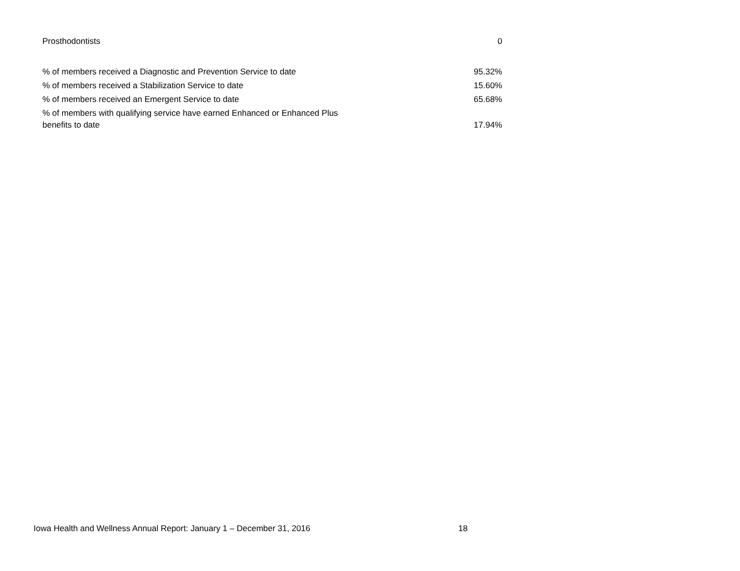| Prosthodontists | 0 |
| % of members received a Diagnostic and Prevention Service to date | 95.32% |
| % of members received a Stabilization Service to date | 15.60% |
| % of members received an Emergent Service to date | 65.68% |
| % of members with qualifying service have earned Enhanced or Enhanced Plus benefits to date | 17.94% |
Iowa Health and Wellness Annual Report: January 1 – December 31, 2016 18